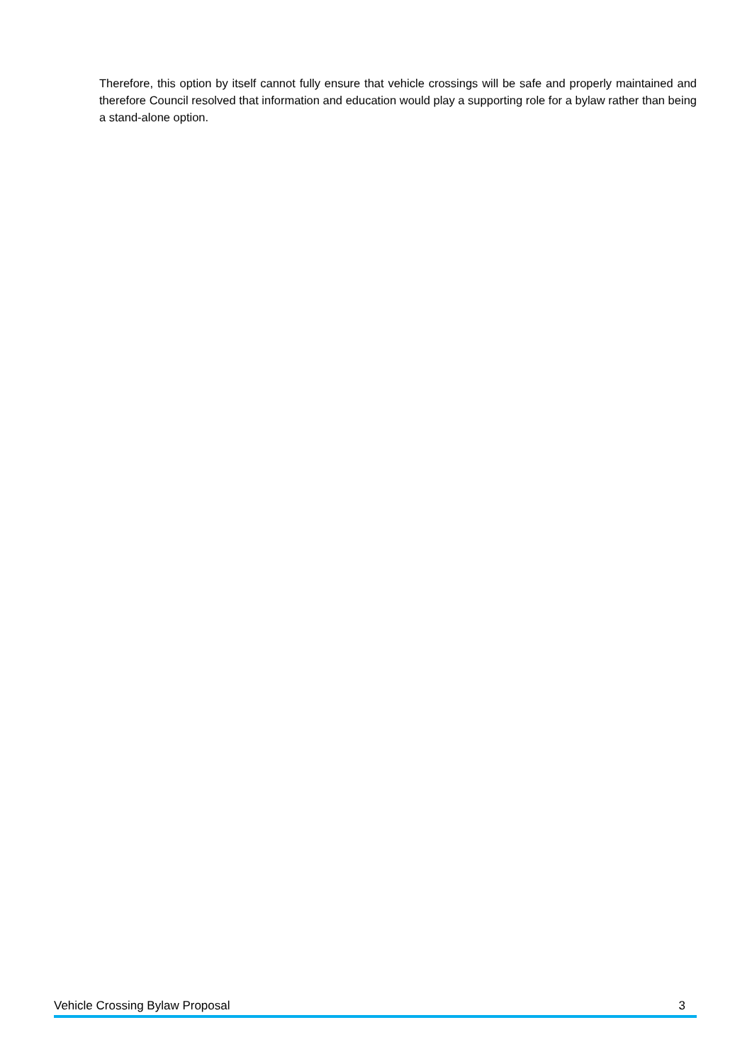Therefore, this option by itself cannot fully ensure that vehicle crossings will be safe and properly maintained and therefore Council resolved that information and education would play a supporting role for a bylaw rather than being a stand-alone option.
Vehicle Crossing Bylaw Proposal 3